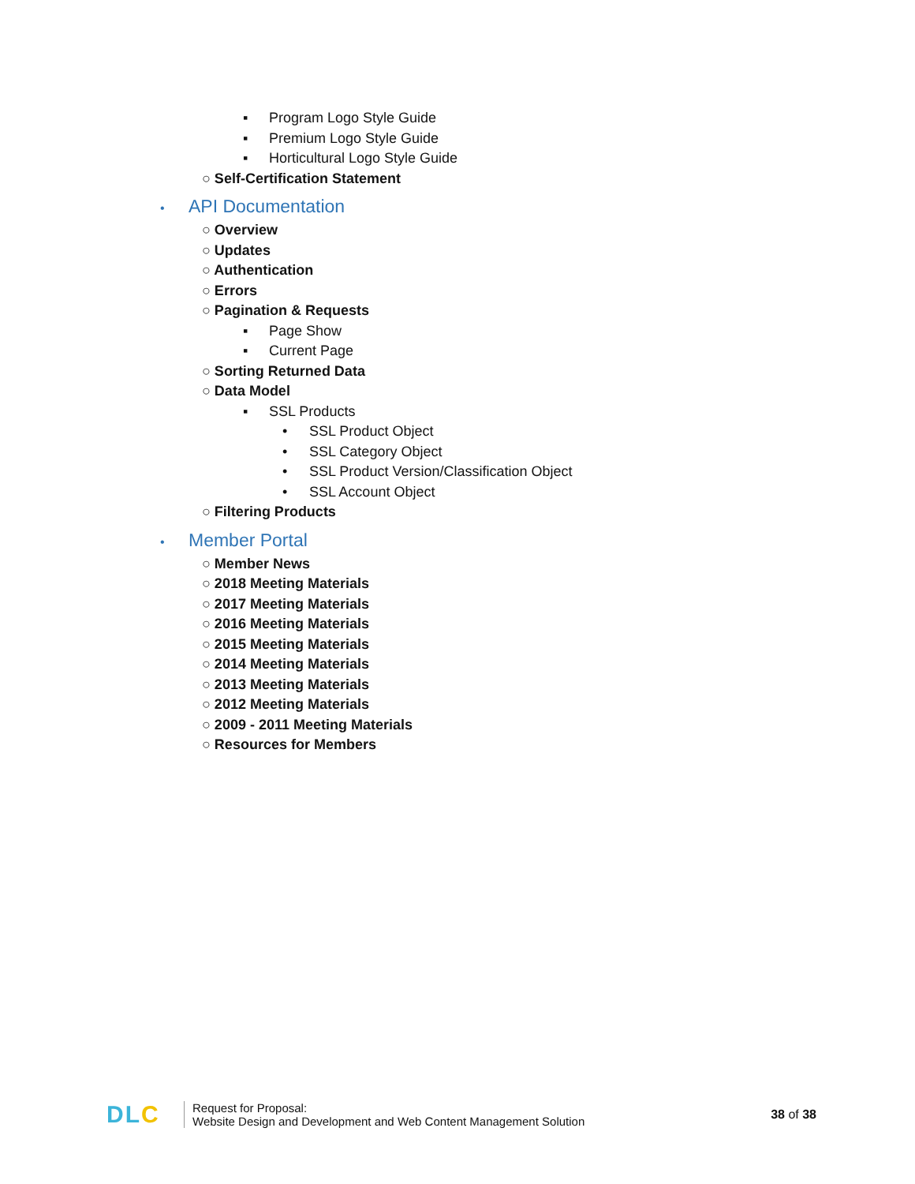▪ Program Logo Style Guide
▪ Premium Logo Style Guide
▪ Horticultural Logo Style Guide
○ Self-Certification Statement
• API Documentation
○ Overview
○ Updates
○ Authentication
○ Errors
○ Pagination & Requests
▪ Page Show
▪ Current Page
○ Sorting Returned Data
○ Data Model
▪ SSL Products
• SSL Product Object
• SSL Category Object
• SSL Product Version/Classification Object
• SSL Account Object
○ Filtering Products
• Member Portal
○ Member News
○ 2018 Meeting Materials
○ 2017 Meeting Materials
○ 2016 Meeting Materials
○ 2015 Meeting Materials
○ 2014 Meeting Materials
○ 2013 Meeting Materials
○ 2012 Meeting Materials
○ 2009 - 2011 Meeting Materials
○ Resources for Members
DLC
Request for Proposal:
Website Design and Development and Web Content Management Solution
38 of 38